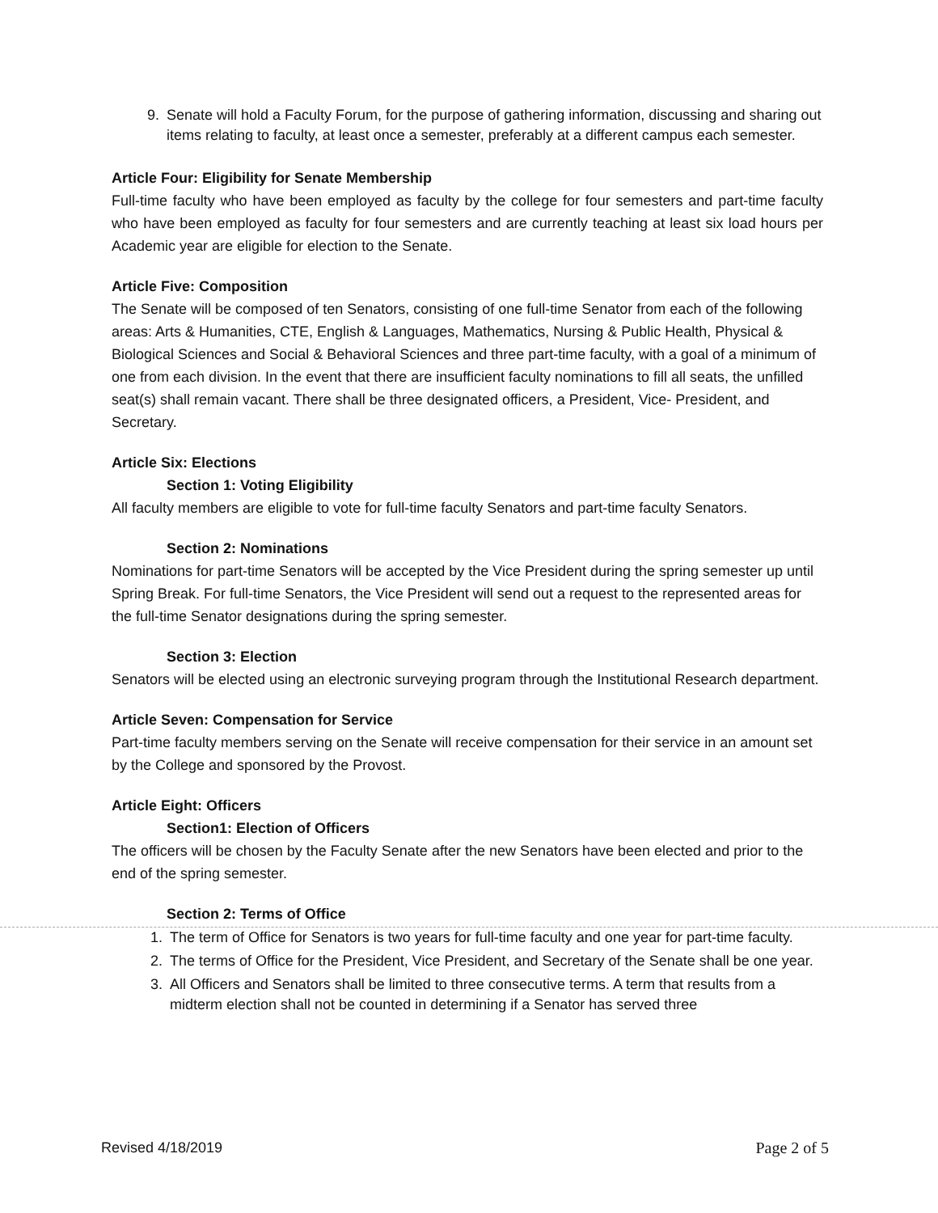9. Senate will hold a Faculty Forum, for the purpose of gathering information, discussing and sharing out items relating to faculty, at least once a semester, preferably at a different campus each semester.
Article Four: Eligibility for Senate Membership
Full-time faculty who have been employed as faculty by the college for four semesters and part-time faculty who have been employed as faculty for four semesters and are currently teaching at least six load hours per Academic year are eligible for election to the Senate.
Article Five: Composition
The Senate will be composed of ten Senators, consisting of one full-time Senator from each of the following areas: Arts & Humanities, CTE, English & Languages, Mathematics, Nursing & Public Health, Physical & Biological Sciences and Social & Behavioral Sciences and three part-time faculty, with a goal of a minimum of one from each division. In the event that there are insufficient faculty nominations to fill all seats, the unfilled seat(s) shall remain vacant. There shall be three designated officers, a President, Vice- President, and Secretary.
Article Six: Elections
Section 1: Voting Eligibility
All faculty members are eligible to vote for full-time faculty Senators and part-time faculty Senators.
Section 2: Nominations
Nominations for part-time Senators will be accepted by the Vice President during the spring semester up until Spring Break. For full-time Senators, the Vice President will send out a request to the represented areas for the full-time Senator designations during the spring semester.
Section 3: Election
Senators will be elected using an electronic surveying program through the Institutional Research department.
Article Seven: Compensation for Service
Part-time faculty members serving on the Senate will receive compensation for their service in an amount set by the College and sponsored by the Provost.
Article Eight: Officers
Section1: Election of Officers
The officers will be chosen by the Faculty Senate after the new Senators have been elected and prior to the end of the spring semester.
Section 2: Terms of Office
1. The term of Office for Senators is two years for full-time faculty and one year for part-time faculty.
2. The terms of Office for the President, Vice President, and Secretary of the Senate shall be one year.
3. All Officers and Senators shall be limited to three consecutive terms. A term that results from a midterm election shall not be counted in determining if a Senator has served three
Revised 4/18/2019 Page 2 of 5